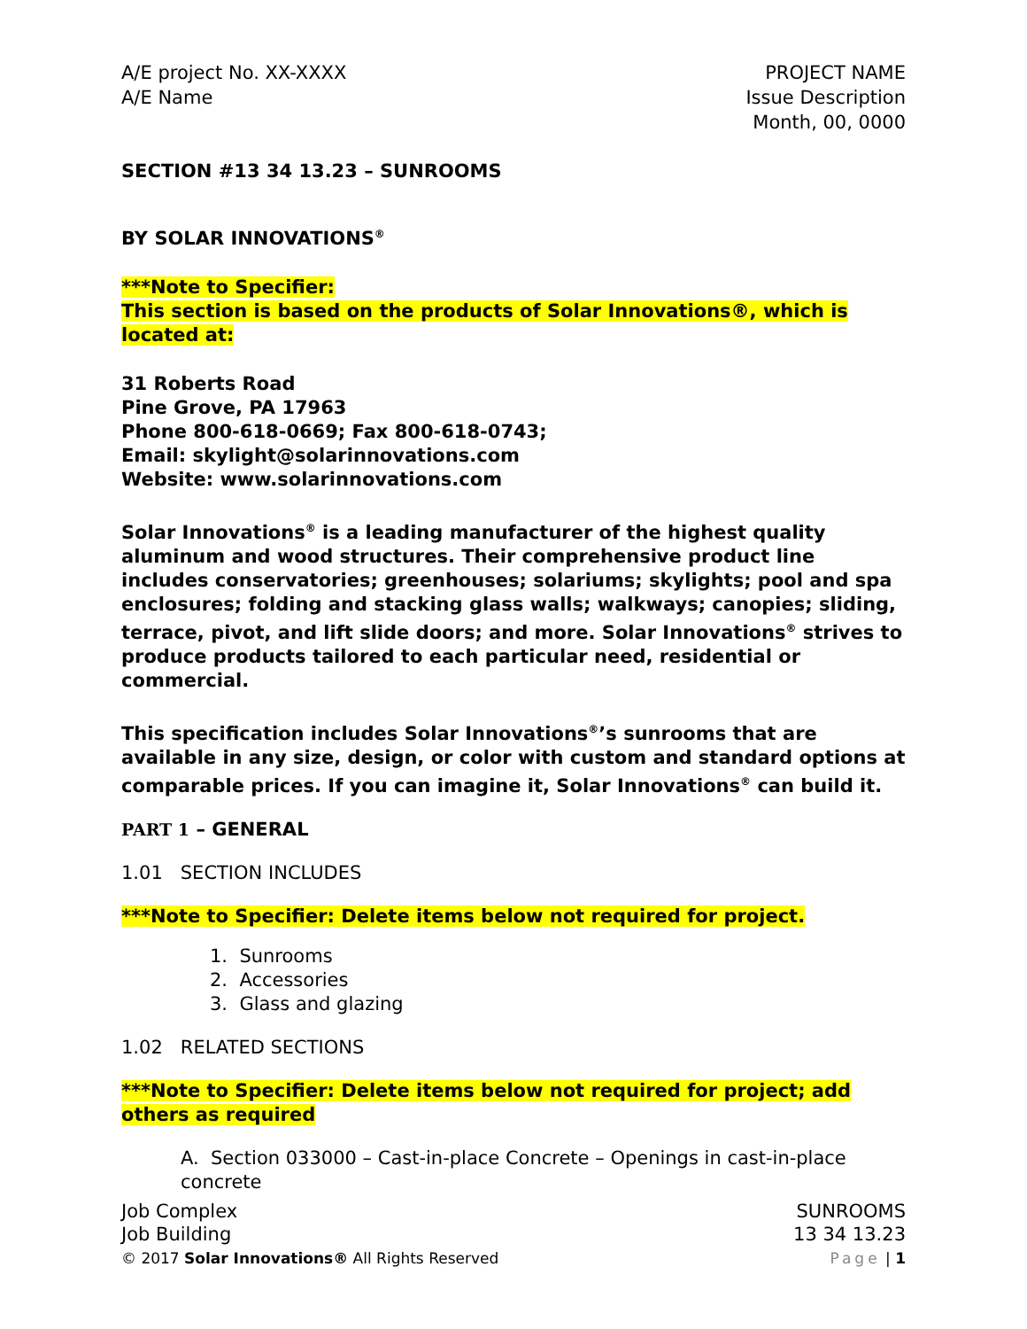A/E project No. XX-XXXX
A/E Name
PROJECT NAME
Issue Description
Month, 00, 0000
SECTION #13 34 13.23 – SUNROOMS
BY SOLAR INNOVATIONS<sup>®</sup>
***Note to Specifier:
This section is based on the products of Solar Innovations®, which is located at:
31 Roberts Road
Pine Grove, PA 17963
Phone 800-618-0669; Fax 800-618-0743;
Email: skylight@solarinnovations.com
Website: www.solarinnovations.com
Solar Innovations<sup>®</sup> is a leading manufacturer of the highest quality aluminum and wood structures. Their comprehensive product line includes conservatories; greenhouses; solariums; skylights; pool and spa enclosures; folding and stacking glass walls; walkways; canopies; sliding, terrace, pivot, and lift slide doors; and more. Solar Innovations<sup>®</sup> strives to produce products tailored to each particular need, residential or commercial.
This specification includes Solar Innovations<sup>®</sup>’s sunrooms that are available in any size, design, or color with custom and standard options at comparable prices. If you can imagine it, Solar Innovations<sup>®</sup> can build it.
PART 1 – GENERAL
1.01 SECTION INCLUDES
***Note to Specifier: Delete items below not required for project.
1. Sunrooms
2. Accessories
3. Glass and glazing
1.02 RELATED SECTIONS
***Note to Specifier: Delete items below not required for project; add others as required
A. Section 033000 – Cast-in-place Concrete – Openings in cast-in-place concrete
Job Complex
Job Building
© 2017 Solar Innovations® All Rights Reserved
SUNROOMS
13 34 13.23
Page | 1